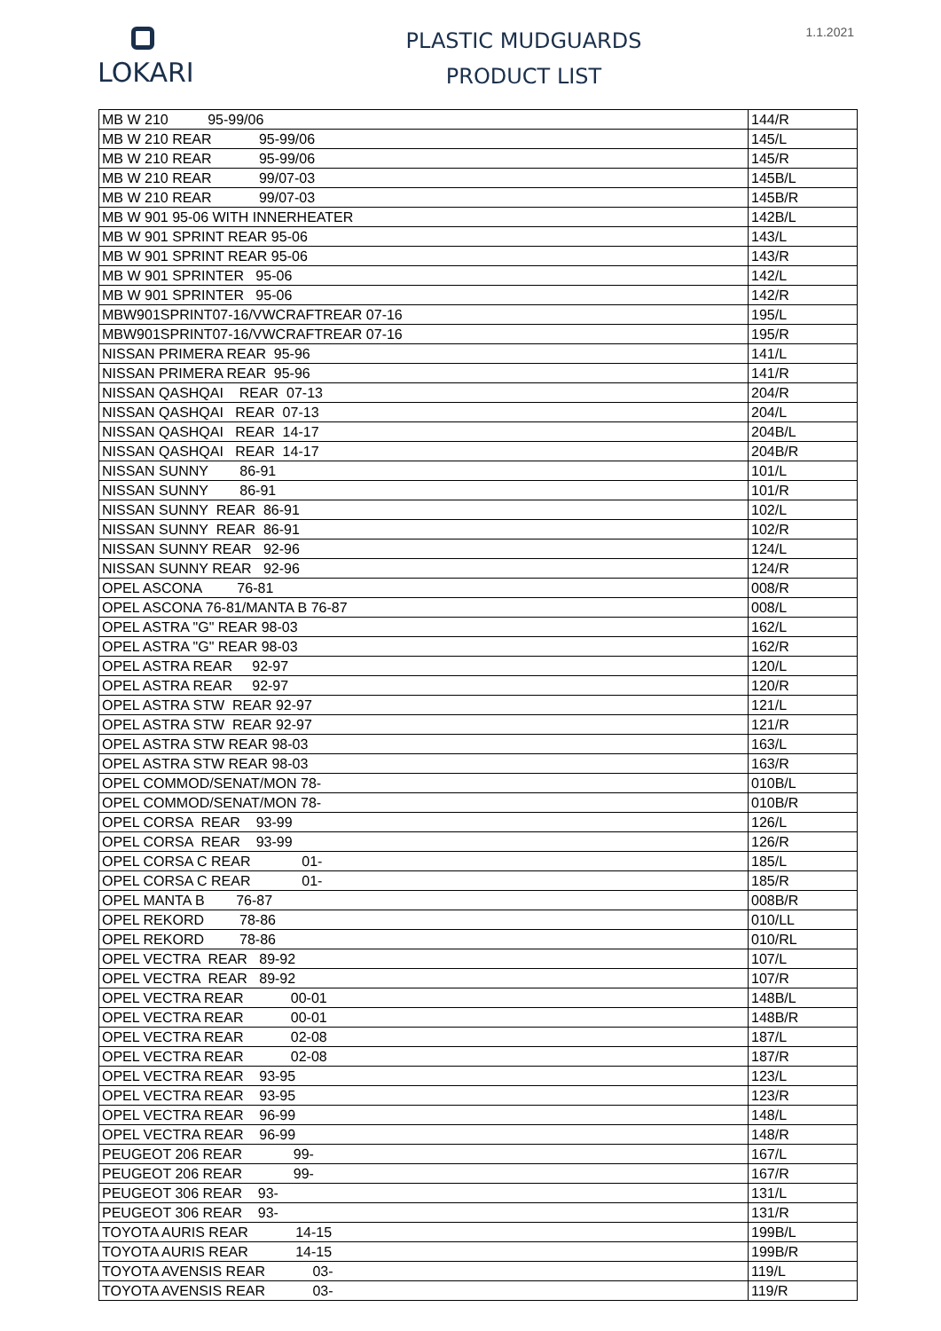LOKARI
PLASTIC MUDGUARDS
PRODUCT LIST
1.1.2021
| MB W 210 95-99/06 | 144/R |
| MB W 210 REAR 95-99/06 | 145/L |
| MB W 210 REAR 95-99/06 | 145/R |
| MB W 210 REAR 99/07-03 | 145B/L |
| MB W 210 REAR 99/07-03 | 145B/R |
| MB W 901 95-06 WITH INNERHEATER | 142B/L |
| MB W 901 SPRINT REAR 95-06 | 143/L |
| MB W 901 SPRINT REAR 95-06 | 143/R |
| MB W 901 SPRINTER 95-06 | 142/L |
| MB W 901 SPRINTER 95-06 | 142/R |
| MBW901SPRINT07-16/VWCRAFTREAR 07-16 | 195/L |
| MBW901SPRINT07-16/VWCRAFTREAR 07-16 | 195/R |
| NISSAN PRIMERA REAR 95-96 | 141/L |
| NISSAN PRIMERA REAR 95-96 | 141/R |
| NISSAN QASHQAI REAR 07-13 | 204/R |
| NISSAN QASHQAI REAR 07-13 | 204/L |
| NISSAN QASHQAI REAR 14-17 | 204B/L |
| NISSAN QASHQAI REAR 14-17 | 204B/R |
| NISSAN SUNNY 86-91 | 101/L |
| NISSAN SUNNY 86-91 | 101/R |
| NISSAN SUNNY REAR 86-91 | 102/L |
| NISSAN SUNNY REAR 86-91 | 102/R |
| NISSAN SUNNY REAR 92-96 | 124/L |
| NISSAN SUNNY REAR 92-96 | 124/R |
| OPEL ASCONA 76-81 | 008/R |
| OPEL ASCONA 76-81/MANTA B 76-87 | 008/L |
| OPEL ASTRA "G" REAR 98-03 | 162/L |
| OPEL ASTRA "G" REAR 98-03 | 162/R |
| OPEL ASTRA REAR 92-97 | 120/L |
| OPEL ASTRA REAR 92-97 | 120/R |
| OPEL ASTRA STW REAR 92-97 | 121/L |
| OPEL ASTRA STW REAR 92-97 | 121/R |
| OPEL ASTRA STW REAR 98-03 | 163/L |
| OPEL ASTRA STW REAR 98-03 | 163/R |
| OPEL COMMOD/SENAT/MON 78- | 010B/L |
| OPEL COMMOD/SENAT/MON 78- | 010B/R |
| OPEL CORSA REAR 93-99 | 126/L |
| OPEL CORSA REAR 93-99 | 126/R |
| OPEL CORSA C REAR 01- | 185/L |
| OPEL CORSA C REAR 01- | 185/R |
| OPEL MANTA B 76-87 | 008B/R |
| OPEL REKORD 78-86 | 010/LL |
| OPEL REKORD 78-86 | 010/RL |
| OPEL VECTRA REAR 89-92 | 107/L |
| OPEL VECTRA REAR 89-92 | 107/R |
| OPEL VECTRA REAR 00-01 | 148B/L |
| OPEL VECTRA REAR 00-01 | 148B/R |
| OPEL VECTRA REAR 02-08 | 187/L |
| OPEL VECTRA REAR 02-08 | 187/R |
| OPEL VECTRA REAR 93-95 | 123/L |
| OPEL VECTRA REAR 93-95 | 123/R |
| OPEL VECTRA REAR 96-99 | 148/L |
| OPEL VECTRA REAR 96-99 | 148/R |
| PEUGEOT 206 REAR 99- | 167/L |
| PEUGEOT 206 REAR 99- | 167/R |
| PEUGEOT 306 REAR 93- | 131/L |
| PEUGEOT 306 REAR 93- | 131/R |
| TOYOTA AURIS REAR 14-15 | 199B/L |
| TOYOTA AURIS REAR 14-15 | 199B/R |
| TOYOTA AVENSIS REAR 03- | 119/L |
| TOYOTA AVENSIS REAR 03- | 119/R |